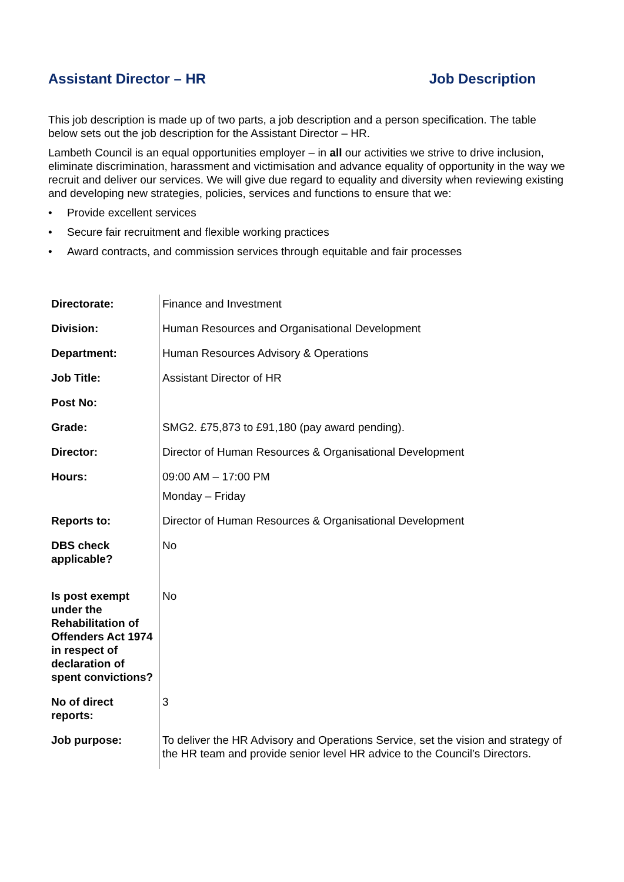Assistant Director – HR Job Description
This job description is made up of two parts, a job description and a person specification. The table below sets out the job description for the Assistant Director – HR.
Lambeth Council is an equal opportunities employer – in all our activities we strive to drive inclusion, eliminate discrimination, harassment and victimisation and advance equality of opportunity in the way we recruit and deliver our services. We will give due regard to equality and diversity when reviewing existing and developing new strategies, policies, services and functions to ensure that we:
• Provide excellent services
• Secure fair recruitment and flexible working practices
• Award contracts, and commission services through equitable and fair processes
| Directorate: | Finance and Investment |
| Division: | Human Resources and Organisational Development |
| Department: | Human Resources Advisory & Operations |
| Job Title: | Assistant Director of HR |
| Post No: | |
| Grade: | SMG2. £75,873 to £91,180 (pay award pending). |
| Director: | Director of Human Resources & Organisational Development |
| Hours: | 09:00 AM – 17:00 PM Monday – Friday |
| Reports to: | Director of Human Resources & Organisational Development |
| DBS check applicable? | No |
| Is post exempt under the Rehabilitation of Offenders Act 1974 in respect of declaration of spent convictions? | No |
| No of direct reports: | 3 |
| Job purpose: | To deliver the HR Advisory and Operations Service, set the vision and strategy of the HR team and provide senior level HR advice to the Council’s Directors. |